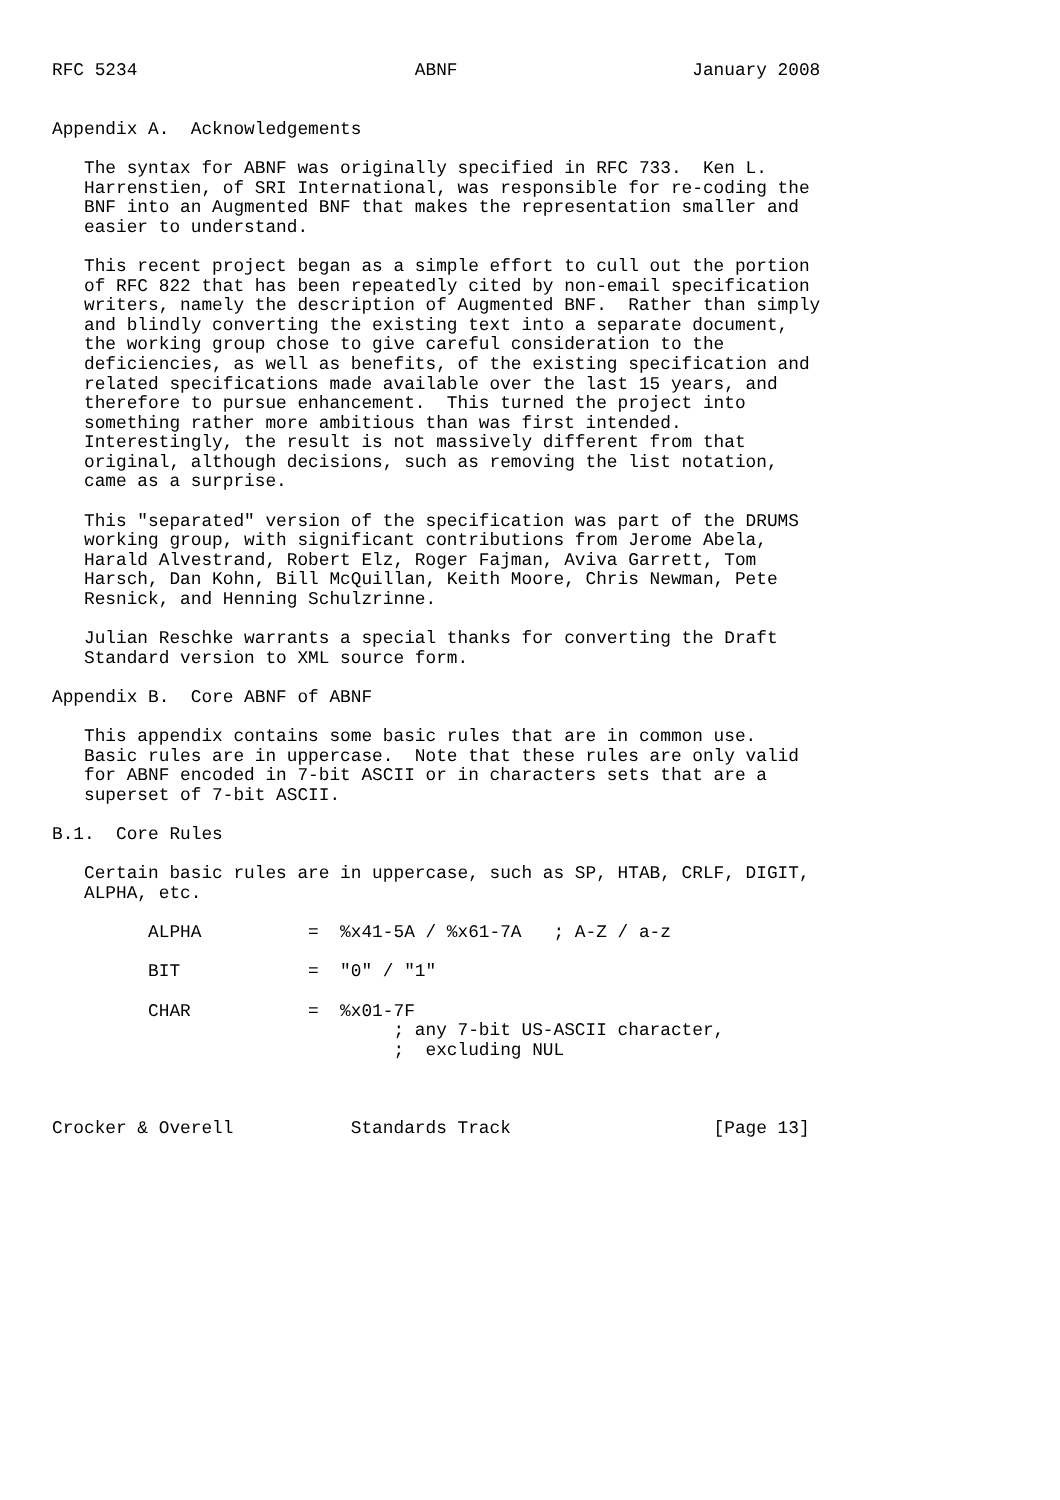RFC 5234                          ABNF                      January 2008


Appendix A.  Acknowledgements

   The syntax for ABNF was originally specified in RFC 733.  Ken L.
   Harrenstien, of SRI International, was responsible for re-coding the
   BNF into an Augmented BNF that makes the representation smaller and
   easier to understand.

   This recent project began as a simple effort to cull out the portion
   of RFC 822 that has been repeatedly cited by non-email specification
   writers, namely the description of Augmented BNF.  Rather than simply
   and blindly converting the existing text into a separate document,
   the working group chose to give careful consideration to the
   deficiencies, as well as benefits, of the existing specification and
   related specifications made available over the last 15 years, and
   therefore to pursue enhancement.  This turned the project into
   something rather more ambitious than was first intended.
   Interestingly, the result is not massively different from that
   original, although decisions, such as removing the list notation,
   came as a surprise.

   This "separated" version of the specification was part of the DRUMS
   working group, with significant contributions from Jerome Abela,
   Harald Alvestrand, Robert Elz, Roger Fajman, Aviva Garrett, Tom
   Harsch, Dan Kohn, Bill McQuillan, Keith Moore, Chris Newman, Pete
   Resnick, and Henning Schulzrinne.

   Julian Reschke warrants a special thanks for converting the Draft
   Standard version to XML source form.

Appendix B.  Core ABNF of ABNF

   This appendix contains some basic rules that are in common use.
   Basic rules are in uppercase.  Note that these rules are only valid
   for ABNF encoded in 7-bit ASCII or in characters sets that are a
   superset of 7-bit ASCII.

B.1.  Core Rules

   Certain basic rules are in uppercase, such as SP, HTAB, CRLF, DIGIT,
   ALPHA, etc.

         ALPHA          =  %x41-5A / %x61-7A   ; A-Z / a-z

         BIT            =  "0" / "1"

         CHAR           =  %x01-7F
                                ; any 7-bit US-ASCII character,
                                ;  excluding NUL



Crocker & Overell           Standards Track                   [Page 13]